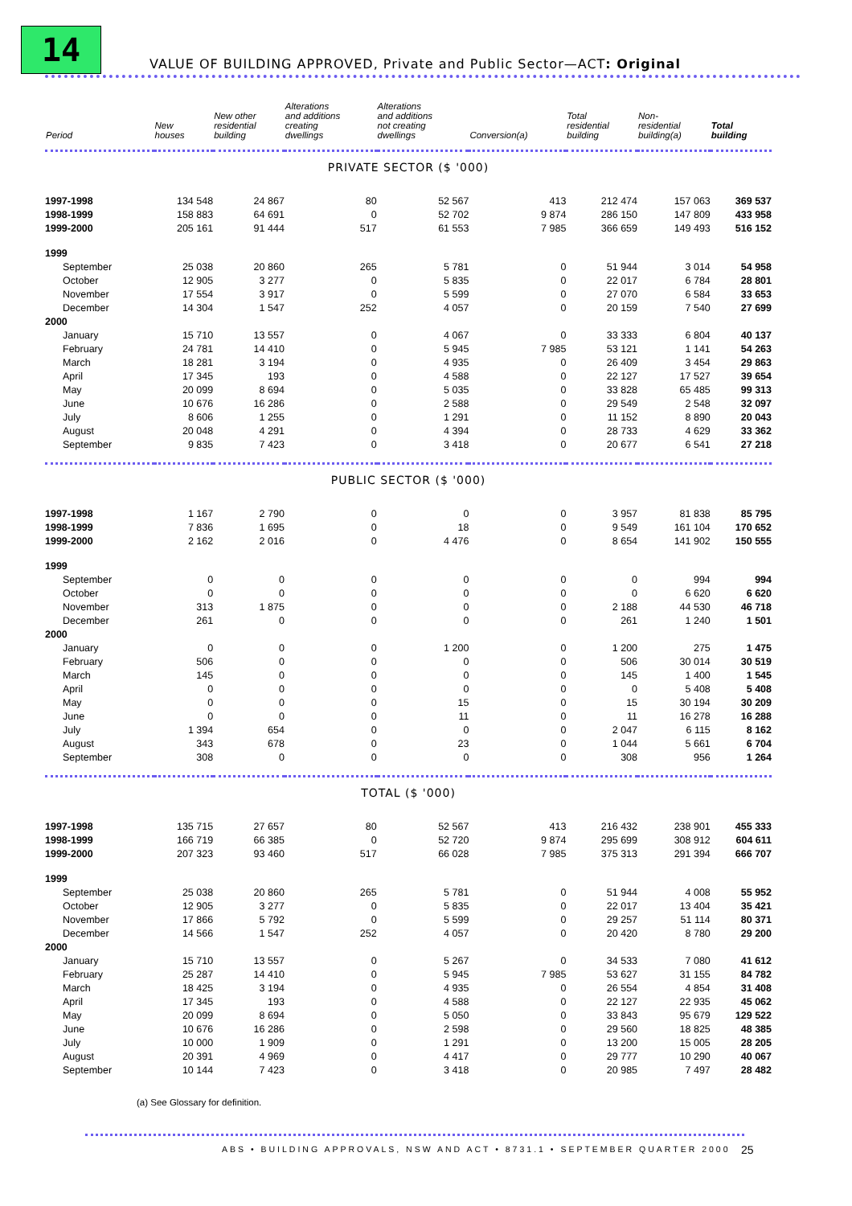14
VALUE OF BUILDING APPROVED, Private and Public Sector—ACT: Original
| Period | New houses | New other residential building | Alterations and additions creating dwellings | Alterations and additions not creating dwellings | Conversion(a) | Total residential building | Non- residential building(a) | Total building |
| --- | --- | --- | --- | --- | --- | --- | --- | --- |
| PRIVATE SECTOR ($ '000) | | | | | | | | |
| 1997-1998 | 134 548 | 24 867 | 80 | 52 567 | 413 | 212 474 | 157 063 | 369 537 |
| 1998-1999 | 158 883 | 64 691 | 0 | 52 702 | 9 874 | 286 150 | 147 809 | 433 958 |
| 1999-2000 | 205 161 | 91 444 | 517 | 61 553 | 7 985 | 366 659 | 149 493 | 516 152 |
| 1999 | | | | | | | | |
| September | 25 038 | 20 860 | 265 | 5 781 | 0 | 51 944 | 3 014 | 54 958 |
| October | 12 905 | 3 277 | 0 | 5 835 | 0 | 22 017 | 6 784 | 28 801 |
| November | 17 554 | 3 917 | 0 | 5 599 | 0 | 27 070 | 6 584 | 33 653 |
| December | 14 304 | 1 547 | 252 | 4 057 | 0 | 20 159 | 7 540 | 27 699 |
| 2000 | | | | | | | | |
| January | 15 710 | 13 557 | 0 | 4 067 | 0 | 33 333 | 6 804 | 40 137 |
| February | 24 781 | 14 410 | 0 | 5 945 | 7 985 | 53 121 | 1 141 | 54 263 |
| March | 18 281 | 3 194 | 0 | 4 935 | 0 | 26 409 | 3 454 | 29 863 |
| April | 17 345 | 193 | 0 | 4 588 | 0 | 22 127 | 17 527 | 39 654 |
| May | 20 099 | 8 694 | 0 | 5 035 | 0 | 33 828 | 65 485 | 99 313 |
| June | 10 676 | 16 286 | 0 | 2 588 | 0 | 29 549 | 2 548 | 32 097 |
| July | 8 606 | 1 255 | 0 | 1 291 | 0 | 11 152 | 8 890 | 20 043 |
| August | 20 048 | 4 291 | 0 | 4 394 | 0 | 28 733 | 4 629 | 33 362 |
| September | 9 835 | 7 423 | 0 | 3 418 | 0 | 20 677 | 6 541 | 27 218 |
| PUBLIC SECTOR ($ '000) | | | | | | | | |
| 1997-1998 | 1 167 | 2 790 | 0 | 0 | 0 | 3 957 | 81 838 | 85 795 |
| 1998-1999 | 7 836 | 1 695 | 0 | 18 | 0 | 9 549 | 161 104 | 170 652 |
| 1999-2000 | 2 162 | 2 016 | 0 | 4 476 | 0 | 8 654 | 141 902 | 150 555 |
| 1999 | | | | | | | | |
| September | 0 | 0 | 0 | 0 | 0 | 0 | 994 | 994 |
| October | 0 | 0 | 0 | 0 | 0 | 0 | 6 620 | 6 620 |
| November | 313 | 1 875 | 0 | 0 | 0 | 2 188 | 44 530 | 46 718 |
| December | 261 | 0 | 0 | 0 | 0 | 261 | 1 240 | 1 501 |
| 2000 | | | | | | | | |
| January | 0 | 0 | 0 | 1 200 | 0 | 1 200 | 275 | 1 475 |
| February | 506 | 0 | 0 | 0 | 0 | 506 | 30 014 | 30 519 |
| March | 145 | 0 | 0 | 0 | 0 | 145 | 1 400 | 1 545 |
| April | 0 | 0 | 0 | 0 | 0 | 0 | 5 408 | 5 408 |
| May | 0 | 0 | 0 | 15 | 0 | 15 | 30 194 | 30 209 |
| June | 0 | 0 | 0 | 11 | 0 | 11 | 16 278 | 16 288 |
| July | 1 394 | 654 | 0 | 0 | 0 | 2 047 | 6 115 | 8 162 |
| August | 343 | 678 | 0 | 23 | 0 | 1 044 | 5 661 | 6 704 |
| September | 308 | 0 | 0 | 0 | 0 | 308 | 956 | 1 264 |
| TOTAL ($ '000) | | | | | | | | |
| 1997-1998 | 135 715 | 27 657 | 80 | 52 567 | 413 | 216 432 | 238 901 | 455 333 |
| 1998-1999 | 166 719 | 66 385 | 0 | 52 720 | 9 874 | 295 699 | 308 912 | 604 611 |
| 1999-2000 | 207 323 | 93 460 | 517 | 66 028 | 7 985 | 375 313 | 291 394 | 666 707 |
| 1999 | | | | | | | | |
| September | 25 038 | 20 860 | 265 | 5 781 | 0 | 51 944 | 4 008 | 55 952 |
| October | 12 905 | 3 277 | 0 | 5 835 | 0 | 22 017 | 13 404 | 35 421 |
| November | 17 866 | 5 792 | 0 | 5 599 | 0 | 29 257 | 51 114 | 80 371 |
| December | 14 566 | 1 547 | 252 | 4 057 | 0 | 20 420 | 8 780 | 29 200 |
| 2000 | | | | | | | | |
| January | 15 710 | 13 557 | 0 | 5 267 | 0 | 34 533 | 7 080 | 41 612 |
| February | 25 287 | 14 410 | 0 | 5 945 | 7 985 | 53 627 | 31 155 | 84 782 |
| March | 18 425 | 3 194 | 0 | 4 935 | 0 | 26 554 | 4 854 | 31 408 |
| April | 17 345 | 193 | 0 | 4 588 | 0 | 22 127 | 22 935 | 45 062 |
| May | 20 099 | 8 694 | 0 | 5 050 | 0 | 33 843 | 95 679 | 129 522 |
| June | 10 676 | 16 286 | 0 | 2 598 | 0 | 29 560 | 18 825 | 48 385 |
| July | 10 000 | 1 909 | 0 | 1 291 | 0 | 13 200 | 15 005 | 28 205 |
| August | 20 391 | 4 969 | 0 | 4 417 | 0 | 29 777 | 10 290 | 40 067 |
| September | 10 144 | 7 423 | 0 | 3 418 | 0 | 20 985 | 7 497 | 28 482 |
(a) See Glossary for definition.
ABS • BUILDING APPROVALS, NSW AND ACT • 8731.1 • SEPTEMBER QUARTER 2000
25